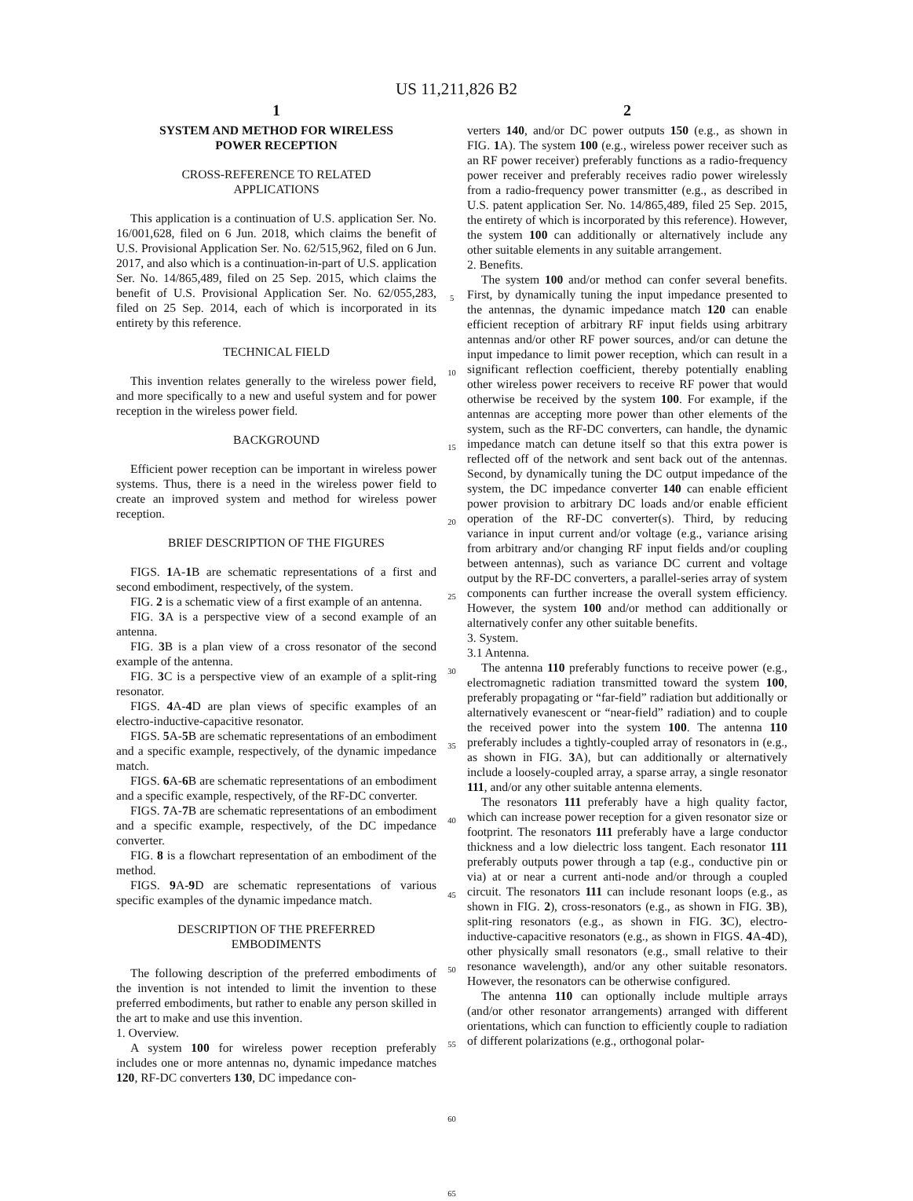US 11,211,826 B2
1
SYSTEM AND METHOD FOR WIRELESS
POWER RECEPTION
CROSS-REFERENCE TO RELATED
APPLICATIONS
This application is a continuation of U.S. application Ser. No. 16/001,628, filed on 6 Jun. 2018, which claims the benefit of U.S. Provisional Application Ser. No. 62/515,962, filed on 6 Jun. 2017, and also which is a continuation-in-part of U.S. application Ser. No. 14/865,489, filed on 25 Sep. 2015, which claims the benefit of U.S. Provisional Application Ser. No. 62/055,283, filed on 25 Sep. 2014, each of which is incorporated in its entirety by this reference.
TECHNICAL FIELD
This invention relates generally to the wireless power field, and more specifically to a new and useful system and for power reception in the wireless power field.
BACKGROUND
Efficient power reception can be important in wireless power systems. Thus, there is a need in the wireless power field to create an improved system and method for wireless power reception.
BRIEF DESCRIPTION OF THE FIGURES
FIGS. 1 A-1 B are schematic representations of a first and second embodiment, respectively, of the system.
FIG. 2 is a schematic view of a first example of an antenna.
FIG. 3 A is a perspective view of a second example of an antenna.
FIG. 3 B is a plan view of a cross resonator of the second example of the antenna.
FIG. 3 C is a perspective view of an example of a split-ring resonator.
FIGS. 4 A-4 D are plan views of specific examples of an electro-inductive-capacitive resonator.
FIGS. 5 A-5 B are schematic representations of an embodiment and a specific example, respectively, of the dynamic impedance match.
FIGS. 6 A-6 B are schematic representations of an embodiment and a specific example, respectively, of the RF-DC converter.
FIGS. 7 A-7 B are schematic representations of an embodiment and a specific example, respectively, of the DC impedance converter.
FIG. 8 is a flowchart representation of an embodiment of the method.
FIGS. 9 A-9 D are schematic representations of various specific examples of the dynamic impedance match.
DESCRIPTION OF THE PREFERRED
EMBODIMENTS
The following description of the preferred embodiments of the invention is not intended to limit the invention to these preferred embodiments, but rather to enable any person skilled in the art to make and use this invention.
1. Overview.
A system 100 for wireless power reception preferably includes one or more antennas no, dynamic impedance matches 120, RF-DC converters 130, DC impedance con-
5
10
15
20
25
30
35
40
45
50
55
60
65
2
verters 140, and/or DC power outputs 150 (e.g., as shown in FIG. 1 A). The system 100 (e.g., wireless power receiver such as an RF power receiver) preferably functions as a radio-frequency power receiver and preferably receives radio power wirelessly from a radio-frequency power transmitter (e.g., as described in U.S. patent application Ser. No. 14/865,489, filed 25 Sep. 2015, the entirety of which is incorporated by this reference). However, the system 100 can additionally or alternatively include any other suitable elements in any suitable arrangement.
2. Benefits.
The system 100 and/or method can confer several benefits. First, by dynamically tuning the input impedance presented to the antennas, the dynamic impedance match 120 can enable efficient reception of arbitrary RF input fields using arbitrary antennas and/or other RF power sources, and/or can detune the input impedance to limit power reception, which can result in a significant reflection coefficient, thereby potentially enabling other wireless power receivers to receive RF power that would otherwise be received by the system 100. For example, if the antennas are accepting more power than other elements of the system, such as the RF-DC converters, can handle, the dynamic impedance match can detune itself so that this extra power is reflected off of the network and sent back out of the antennas. Second, by dynamically tuning the DC output impedance of the system, the DC impedance converter 140 can enable efficient power provision to arbitrary DC loads and/or enable efficient operation of the RF-DC converter(s). Third, by reducing variance in input current and/or voltage (e.g., variance arising from arbitrary and/or changing RF input fields and/or coupling between antennas), such as variance DC current and voltage output by the RF-DC converters, a parallel-series array of system components can further increase the overall system efficiency. However, the system 100 and/or method can additionally or alternatively confer any other suitable benefits.
3. System.
3.1 Antenna.
The antenna 110 preferably functions to receive power (e.g., electromagnetic radiation transmitted toward the system 100, preferably propagating or “far-field” radiation but additionally or alternatively evanescent or “near-field” radiation) and to couple the received power into the system 100. The antenna 110 preferably includes a tightly-coupled array of resonators in (e.g., as shown in FIG. 3 A), but can additionally or alternatively include a loosely-coupled array, a sparse array, a single resonator 111, and/or any other suitable antenna elements.
The resonators 111 preferably have a high quality factor, which can increase power reception for a given resonator size or footprint. The resonators 111 preferably have a large conductor thickness and a low dielectric loss tangent. Each resonator 111 preferably outputs power through a tap (e.g., conductive pin or via) at or near a current anti-node and/or through a coupled circuit. The resonators 111 can include resonant loops (e.g., as shown in FIG. 2), cross-resonators (e.g., as shown in FIG. 3 B), split-ring resonators (e.g., as shown in FIG. 3 C), electro-inductive-capacitive resonators (e.g., as shown in FIGS. 4 A-4 D), other physically small resonators (e.g., small relative to their resonance wavelength), and/or any other suitable resonators. However, the resonators can be otherwise configured.
The antenna 110 can optionally include multiple arrays (and/or other resonator arrangements) arranged with different orientations, which can function to efficiently couple to radiation of different polarizations (e.g., orthogonal polar-